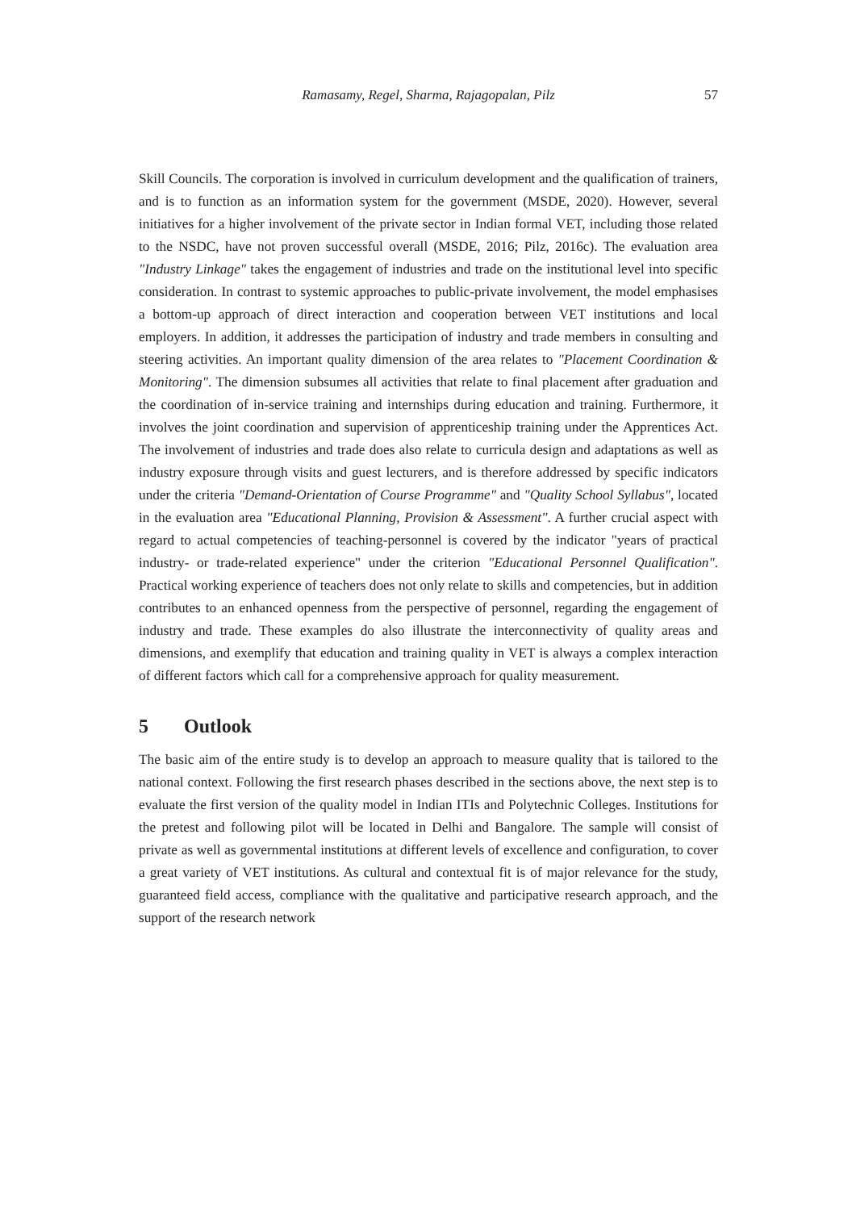Ramasamy, Regel, Sharma, Rajagopalan, Pilz
57
Skill Councils. The corporation is involved in curriculum development and the qualification of trainers, and is to function as an information system for the government (MSDE, 2020). However, several initiatives for a higher involvement of the private sector in Indian formal VET, including those related to the NSDC, have not proven successful overall (MSDE, 2016; Pilz, 2016c). The evaluation area "Industry Linkage" takes the engagement of industries and trade on the institutional level into specific consideration. In contrast to systemic approaches to public-private involvement, the model emphasises a bottom-up approach of direct interaction and cooperation between VET institutions and local employers. In addition, it addresses the participation of industry and trade members in consulting and steering activities. An important quality dimension of the area relates to "Placement Coordination & Monitoring". The dimension subsumes all activities that relate to final placement after graduation and the coordination of in-service training and internships during education and training. Furthermore, it involves the joint coordination and supervision of apprenticeship training under the Apprentices Act. The involvement of industries and trade does also relate to curricula design and adaptations as well as industry exposure through visits and guest lecturers, and is therefore addressed by specific indicators under the criteria "Demand-Orientation of Course Programme" and "Quality School Syllabus", located in the evaluation area "Educational Planning, Provision & Assessment". A further crucial aspect with regard to actual competencies of teaching-personnel is covered by the indicator "years of practical industry- or trade-related experience" under the criterion "Educational Personnel Qualification". Practical working experience of teachers does not only relate to skills and competencies, but in addition contributes to an enhanced openness from the perspective of personnel, regarding the engagement of industry and trade. These examples do also illustrate the interconnectivity of quality areas and dimensions, and exemplify that education and training quality in VET is always a complex interaction of different factors which call for a comprehensive approach for quality measurement.
5 Outlook
The basic aim of the entire study is to develop an approach to measure quality that is tailored to the national context. Following the first research phases described in the sections above, the next step is to evaluate the first version of the quality model in Indian ITIs and Polytechnic Colleges. Institutions for the pretest and following pilot will be located in Delhi and Bangalore. The sample will consist of private as well as governmental institutions at different levels of excellence and configuration, to cover a great variety of VET institutions. As cultural and contextual fit is of major relevance for the study, guaranteed field access, compliance with the qualitative and participative research approach, and the support of the research network